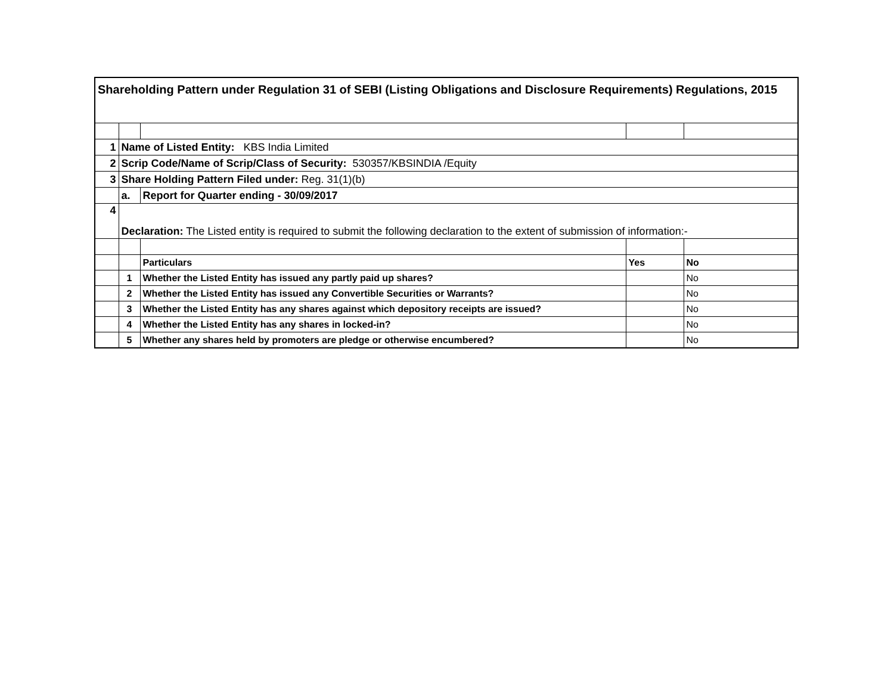| Shareholding Pattern under Regulation 31 of SEBI (Listing Obligations and Disclosure Requirements) Regulations, 2015 | | | | |
| 1 | Name of Listed Entity: KBS India Limited | | | |
| 2 | Scrip Code/Name of Scrip/Class of Security: 530357/KBSINDIA /Equity | | | |
| 3 | Share Holding Pattern Filed under: Reg. 31(1)(b) | | | |
| | a. | Report for Quarter ending - 30/09/2017 | | |
| 4 | Declaration: The Listed entity is required to submit the following declaration to the extent of submission of information:- | | | |
| | | Particulars | Yes | No |
| | 1 | Whether the Listed Entity has issued any partly paid up shares? | | No |
| | 2 | Whether the Listed Entity has issued any Convertible Securities or Warrants? | | No |
| | 3 | Whether the Listed Entity has any shares against which depository receipts are issued? | | No |
| | 4 | Whether the Listed Entity has any shares in locked-in? | | No |
| | 5 | Whether any shares held by promoters are pledge or otherwise encumbered? | | No |